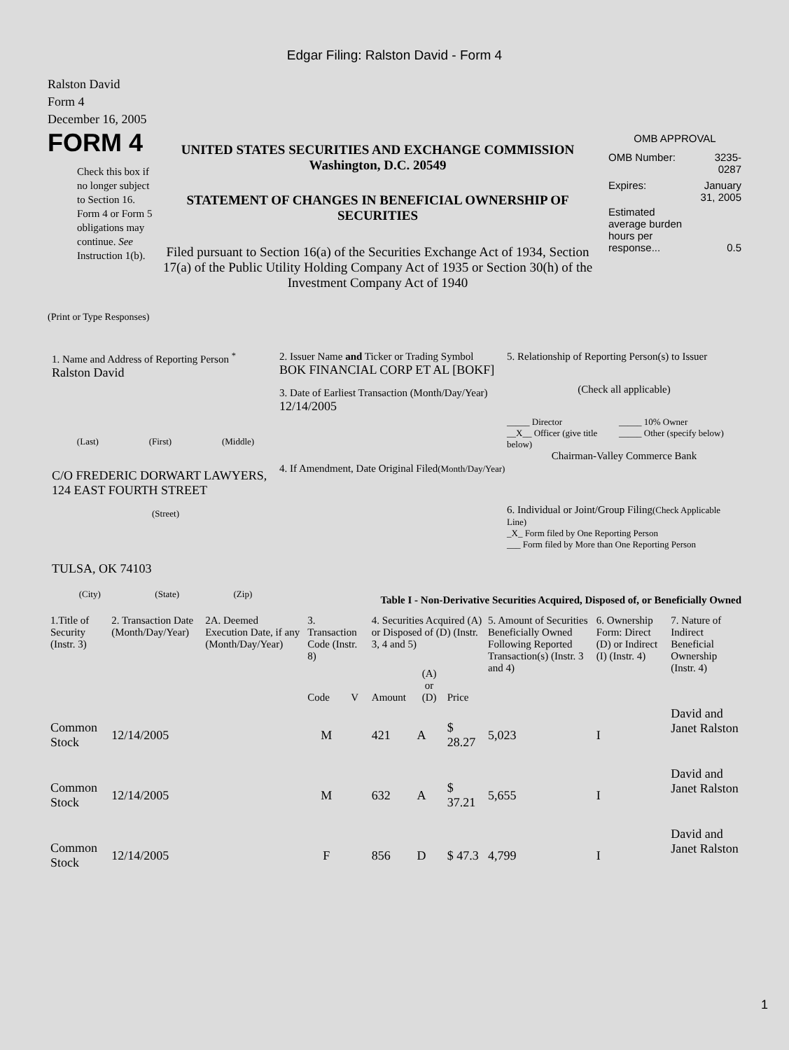Edgar Filing: Ralston David - Form 4
Ralston David
Form 4
December 16, 2005
FORM 4
Check this box if no longer subject to Section 16. Form 4 or Form 5 obligations may continue. See Instruction 1(b).
UNITED STATES SECURITIES AND EXCHANGE COMMISSION
Washington, D.C. 20549
STATEMENT OF CHANGES IN BENEFICIAL OWNERSHIP OF SECURITIES
Filed pursuant to Section 16(a) of the Securities Exchange Act of 1934, Section 17(a) of the Public Utility Holding Company Act of 1935 or Section 30(h) of the Investment Company Act of 1940
OMB APPROVAL
| OMB Number: | 3235-0287 |
| Expires: | January 31, 2005 |
| Estimated average burden hours per response... | 0.5 |
(Print or Type Responses)
1. Name and Address of Reporting Person <sup>*</sup>
Ralston David
(Last) (First) (Middle)
C/O FREDERIC DORWART LAWYERS, 124 EAST FOURTH STREET
(Street)
TULSA, OK 74103
(City) (State) (Zip)
2. Issuer Name and Ticker or Trading Symbol
BOK FINANCIAL CORP ET AL [BOKF]
3. Date of Earliest Transaction (Month/Day/Year)
12/14/2005
4. If Amendment, Date Original Filed(Month/Day/Year)
5. Relationship of Reporting Person(s) to Issuer
(Check all applicable)
_____ Director
__X__ Officer (give title below)
_____ 10% Owner
_____ Other (specify below)
Chairman-Valley Commerce Bank
6. Individual or Joint/Group Filing(Check Applicable Line)
_X_ Form filed by One Reporting Person
___ Form filed by More than One Reporting Person
Table I - Non-Derivative Securities Acquired, Disposed of, or Beneficially Owned
| 1.Title of Security (Instr. 3) | 2. Transaction Date (Month/Day/Year) | 2A. Deemed Execution Date, if any (Month/Day/Year) | 3. Transaction Code (Instr. 8) | | 4. Securities Acquired (A) or Disposed of (D) (Instr. 3, 4 and 5) | | | 5. Amount of Securities Beneficially Owned Following Reported Transaction(s) (Instr. 3 and 4) | 6. Ownership Form: Direct (D) or Indirect (I) (Instr. 4) | 7. Nature of Indirect Beneficial Ownership (Instr. 4) |
| --- | --- | --- | --- | --- | --- | --- | --- | --- | --- | --- |
| | | | Code | V | Amount | (A) or (D) | Price | | | |
| Common Stock | 12/14/2005 | | M | | 421 | A | $ 28.27 | 5,023 | I | David and Janet Ralston |
| Common Stock | 12/14/2005 | | M | | 632 | A | $ 37.21 | 5,655 | I | David and Janet Ralston |
| Common Stock | 12/14/2005 | | F | | 856 | D | $ 47.3 | 4,799 | I | David and Janet Ralston |
1